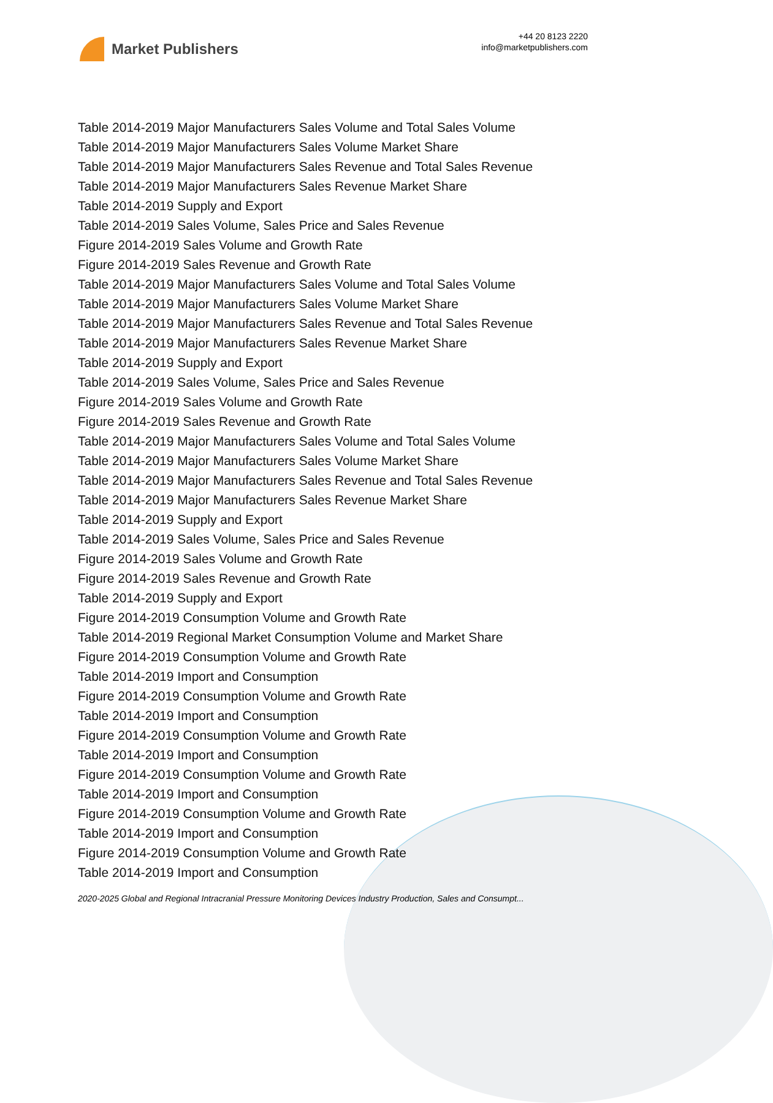Market Publishers
+44 20 8123 2220
info@marketpublishers.com
Table 2014-2019 Major Manufacturers Sales Volume and Total Sales Volume
Table 2014-2019 Major Manufacturers Sales Volume Market Share
Table 2014-2019 Major Manufacturers Sales Revenue and Total Sales Revenue
Table 2014-2019 Major Manufacturers Sales Revenue Market Share
Table 2014-2019 Supply and Export
Table 2014-2019 Sales Volume, Sales Price and Sales Revenue
Figure 2014-2019 Sales Volume and Growth Rate
Figure 2014-2019 Sales Revenue and Growth Rate
Table 2014-2019 Major Manufacturers Sales Volume and Total Sales Volume
Table 2014-2019 Major Manufacturers Sales Volume Market Share
Table 2014-2019 Major Manufacturers Sales Revenue and Total Sales Revenue
Table 2014-2019 Major Manufacturers Sales Revenue Market Share
Table 2014-2019 Supply and Export
Table 2014-2019 Sales Volume, Sales Price and Sales Revenue
Figure 2014-2019 Sales Volume and Growth Rate
Figure 2014-2019 Sales Revenue and Growth Rate
Table 2014-2019 Major Manufacturers Sales Volume and Total Sales Volume
Table 2014-2019 Major Manufacturers Sales Volume Market Share
Table 2014-2019 Major Manufacturers Sales Revenue and Total Sales Revenue
Table 2014-2019 Major Manufacturers Sales Revenue Market Share
Table 2014-2019 Supply and Export
Table 2014-2019 Sales Volume, Sales Price and Sales Revenue
Figure 2014-2019 Sales Volume and Growth Rate
Figure 2014-2019 Sales Revenue and Growth Rate
Table 2014-2019 Supply and Export
Figure 2014-2019 Consumption Volume and Growth Rate
Table 2014-2019 Regional Market Consumption Volume and Market Share
Figure 2014-2019 Consumption Volume and Growth Rate
Table 2014-2019 Import and Consumption
Figure 2014-2019 Consumption Volume and Growth Rate
Table 2014-2019 Import and Consumption
Figure 2014-2019 Consumption Volume and Growth Rate
Table 2014-2019 Import and Consumption
Figure 2014-2019 Consumption Volume and Growth Rate
Table 2014-2019 Import and Consumption
Figure 2014-2019 Consumption Volume and Growth Rate
Table 2014-2019 Import and Consumption
Figure 2014-2019 Consumption Volume and Growth Rate
Table 2014-2019 Import and Consumption
2020-2025 Global and Regional Intracranial Pressure Monitoring Devices Industry Production, Sales and Consumpt...